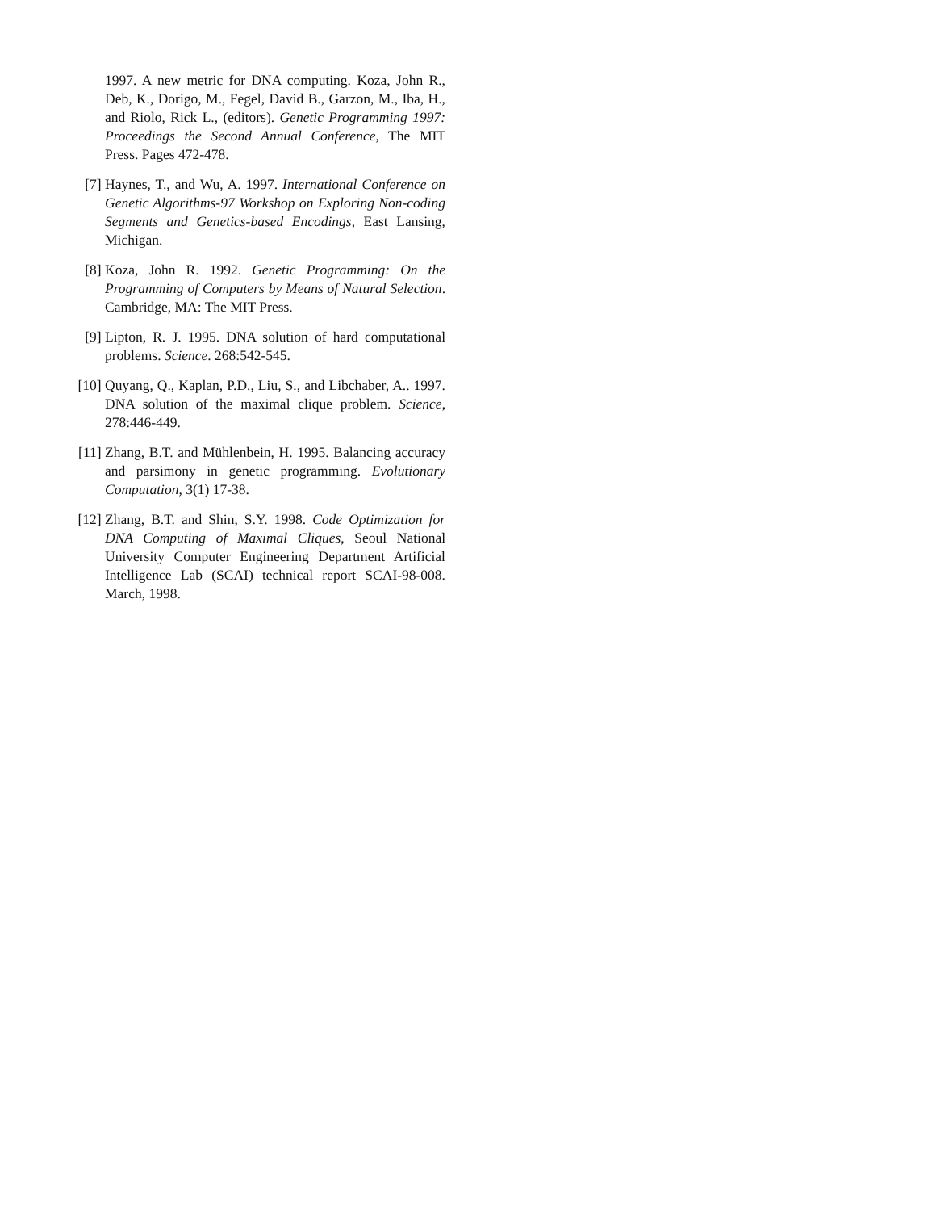1997. A new metric for DNA computing. Koza, John R., Deb, K., Dorigo, M., Fegel, David B., Garzon, M., Iba, H., and Riolo, Rick L., (editors). Genetic Programming 1997: Proceedings the Second Annual Conference, The MIT Press. Pages 472-478.
[7] Haynes, T., and Wu, A. 1997. International Conference on Genetic Algorithms-97 Workshop on Exploring Non-coding Segments and Genetics-based Encodings, East Lansing, Michigan.
[8] Koza, John R. 1992. Genetic Programming: On the Programming of Computers by Means of Natural Selection. Cambridge, MA: The MIT Press.
[9] Lipton, R. J. 1995. DNA solution of hard computational problems. Science. 268:542-545.
[10] Quyang, Q., Kaplan, P.D., Liu, S., and Libchaber, A.. 1997. DNA solution of the maximal clique problem. Science, 278:446-449.
[11] Zhang, B.T. and Mühlenbein, H. 1995. Balancing accuracy and parsimony in genetic programming. Evolutionary Computation, 3(1) 17-38.
[12] Zhang, B.T. and Shin, S.Y. 1998. Code Optimization for DNA Computing of Maximal Cliques, Seoul National University Computer Engineering Department Artificial Intelligence Lab (SCAI) technical report SCAI-98-008. March, 1998.